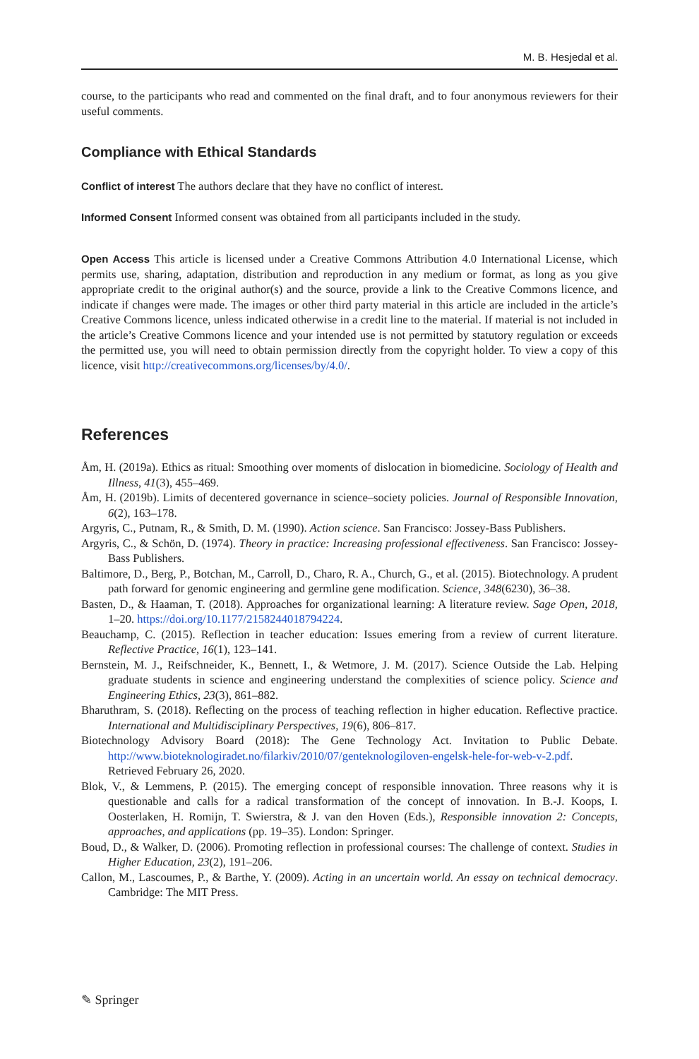M. B. Hesjedal et al.
course, to the participants who read and commented on the final draft, and to four anonymous reviewers for their useful comments.
Compliance with Ethical Standards
Conflict of interest The authors declare that they have no conflict of interest.
Informed Consent Informed consent was obtained from all participants included in the study.
Open Access This article is licensed under a Creative Commons Attribution 4.0 International License, which permits use, sharing, adaptation, distribution and reproduction in any medium or format, as long as you give appropriate credit to the original author(s) and the source, provide a link to the Creative Commons licence, and indicate if changes were made. The images or other third party material in this article are included in the article’s Creative Commons licence, unless indicated otherwise in a credit line to the material. If material is not included in the article’s Creative Commons licence and your intended use is not permitted by statutory regulation or exceeds the permitted use, you will need to obtain permission directly from the copyright holder. To view a copy of this licence, visit http://creativecommons.org/licenses/by/4.0/.
References
Åm, H. (2019a). Ethics as ritual: Smoothing over moments of dislocation in biomedicine. Sociology of Health and Illness, 41(3), 455–469.
Åm, H. (2019b). Limits of decentered governance in science–society policies. Journal of Responsible Innovation, 6(2), 163–178.
Argyris, C., Putnam, R., & Smith, D. M. (1990). Action science. San Francisco: Jossey-Bass Publishers.
Argyris, C., & Schön, D. (1974). Theory in practice: Increasing professional effectiveness. San Francisco: Jossey-Bass Publishers.
Baltimore, D., Berg, P., Botchan, M., Carroll, D., Charo, R. A., Church, G., et al. (2015). Biotechnology. A prudent path forward for genomic engineering and germline gene modification. Science, 348(6230), 36–38.
Basten, D., & Haaman, T. (2018). Approaches for organizational learning: A literature review. Sage Open, 2018, 1–20. https://doi.org/10.1177/2158244018794224.
Beauchamp, C. (2015). Reflection in teacher education: Issues emering from a review of current literature. Reflective Practice, 16(1), 123–141.
Bernstein, M. J., Reifschneider, K., Bennett, I., & Wetmore, J. M. (2017). Science Outside the Lab. Helping graduate students in science and engineering understand the complexities of science policy. Science and Engineering Ethics, 23(3), 861–882.
Bharuthram, S. (2018). Reflecting on the process of teaching reflection in higher education. Reflective practice. International and Multidisciplinary Perspectives, 19(6), 806–817.
Biotechnology Advisory Board (2018): The Gene Technology Act. Invitation to Public Debate. http://www.bioteknologiradet.no/filarkiv/2010/07/genteknologiloven-engelsk-hele-for-web-v-2.pdf. Retrieved February 26, 2020.
Blok, V., & Lemmens, P. (2015). The emerging concept of responsible innovation. Three reasons why it is questionable and calls for a radical transformation of the concept of innovation. In B.-J. Koops, I. Oosterlaken, H. Romijn, T. Swierstra, & J. van den Hoven (Eds.), Responsible innovation 2: Concepts, approaches, and applications (pp. 19–35). London: Springer.
Boud, D., & Walker, D. (2006). Promoting reflection in professional courses: The challenge of context. Studies in Higher Education, 23(2), 191–206.
Callon, M., Lascoumes, P., & Barthe, Y. (2009). Acting in an uncertain world. An essay on technical democracy. Cambridge: The MIT Press.
✎ Springer